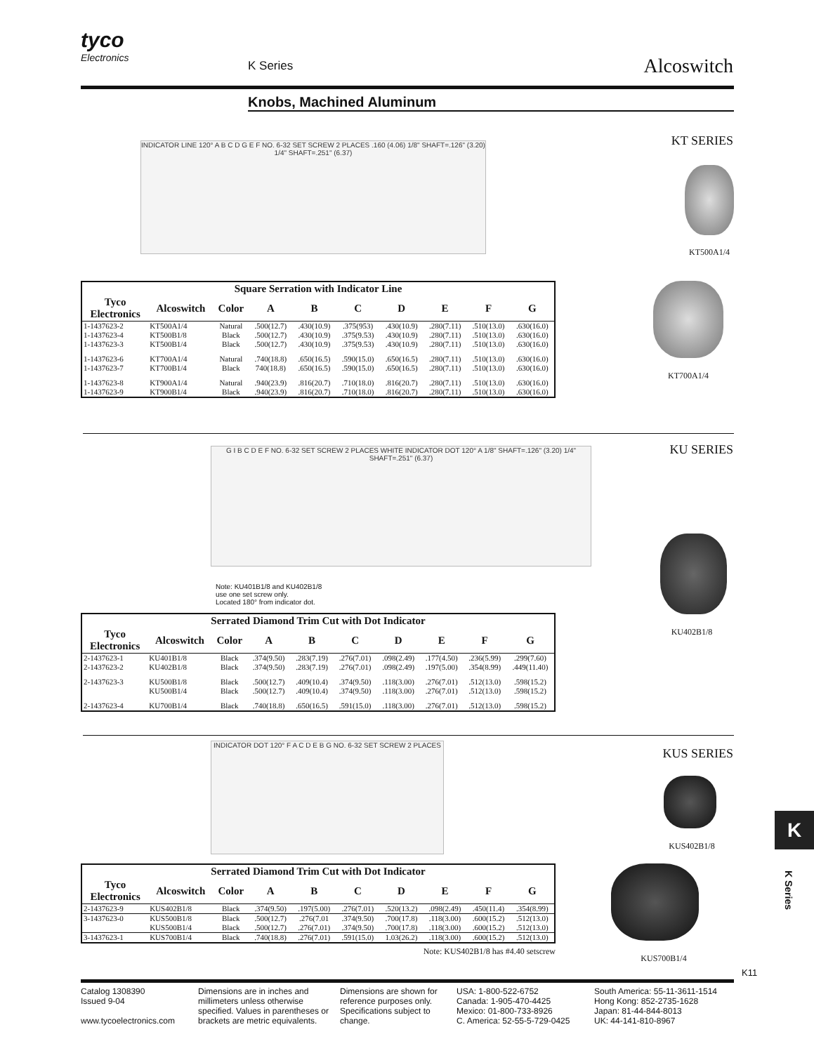tyco
Electronics
K Series Alcoswitch
Knobs, Machined Aluminum
KT SERIES
INDICATOR LINE 120° A B C D G E F NO. 6-32 SET SCREW 2 PLACES .160 (4.06) 1/8" SHAFT=.126" (3.20) 1/4" SHAFT=.251" (6.37)
KT500A1/4
KT700A1/4
| Square Serration with Indicator Line | | | | | | | | | |
| --- | --- | --- | --- | --- | --- | --- | --- | --- | --- |
| Tyco Electronics | Alcoswitch | Color | A | B | C | D | E | F | G |
| 1-1437623-2 | KT500A1/4 | Natural | .500(12.7) | .430(10.9) | .375(953) | .430(10.9) | .280(7.11) | .510(13.0) | .630(16.0) |
| 1-1437623-4 | KT500B1/8 | Black | .500(12.7) | .430(10.9) | .375(9.53) | .430(10.9) | .280(7.11) | .510(13.0) | .630(16.0) |
| 1-1437623-3 | KT500B1/4 | Black | .500(12.7) | .430(10.9) | .375(9.53) | .430(10.9) | .280(7.11) | .510(13.0) | .630(16.0) |
| 1-1437623-6 | KT700A1/4 | Natural | .740(18.8) | .650(16.5) | .590(15.0) | .650(16.5) | .280(7.11) | .510(13.0) | .630(16.0) |
| 1-1437623-7 | KT700B1/4 | Black | 740(18.8) | .650(16.5) | .590(15.0) | .650(16.5) | .280(7.11) | .510(13.0) | .630(16.0) |
| 1-1437623-8 | KT900A1/4 | Natural | .940(23.9) | .816(20.7) | .710(18.0) | .816(20.7) | .280(7.11) | .510(13.0) | .630(16.0) |
| 1-1437623-9 | KT900B1/4 | Black | .940(23.9) | .816(20.7) | .710(18.0) | .816(20.7) | .280(7.11) | .510(13.0) | .630(16.0) |
KU SERIES
G I B C D E F NO. 6-32 SET SCREW 2 PLACES WHITE INDICATOR DOT 120° A 1/8" SHAFT=.126" (3.20) 1/4" SHAFT=.251" (6.37)
Note: KU401B1/8 and KU402B1/8
use one set screw only.
Located 180° from indicator dot.
KU402B1/8
| Serrated Diamond Trim Cut with Dot Indicator | | | | | | | | | |
| --- | --- | --- | --- | --- | --- | --- | --- | --- | --- |
| Tyco Electronics | Alcoswitch | Color | A | B | C | D | E | F | G |
| 2-1437623-1 | KU401B1/8 | Black | .374(9.50) | .283(7.19) | .276(7.01) | .098(2.49) | .177(4.50) | .236(5.99) | .299(7.60) |
| 2-1437623-2 | KU402B1/8 | Black | .374(9.50) | .283(7.19) | .276(7.01) | .098(2.49) | .197(5.00) | .354(8.99) | .449(11.40) |
| 2-1437623-3 | KU500B1/8 | Black | .500(12.7) | .409(10.4) | .374(9.50) | .118(3.00) | .276(7.01) | .512(13.0) | .598(15.2) |
| | KU500B1/4 | Black | .500(12.7) | .409(10.4) | .374(9.50) | .118(3.00) | .276(7.01) | .512(13.0) | .598(15.2) |
| 2-1437623-4 | KU700B1/4 | Black | .740(18.8) | .650(16.5) | .591(15.0) | .118(3.00) | .276(7.01) | .512(13.0) | .598(15.2) |
KUS SERIES
INDICATOR DOT 120° F A C D E B G NO. 6-32 SET SCREW 2 PLACES
KUS402B1/8
KUS700B1/4
| Serrated Diamond Trim Cut with Dot Indicator | | | | | | | | | |
| --- | --- | --- | --- | --- | --- | --- | --- | --- | --- |
| Tyco Electronics | Alcoswitch | Color | A | B | C | D | E | F | G |
| 2-1437623-9 | KUS402B1/8 | Black | .374(9.50) | .197(5.00) | .276(7.01) | .520(13.2) | .098(2.49) | .450(11.4) | .354(8.99) |
| 3-1437623-0 | KUS500B1/8 | Black | .500(12.7) | .276(7.01 | .374(9.50) | .700(17.8) | .118(3.00) | .600(15.2) | .512(13.0) |
| | KUS500B1/4 | Black | .500(12.7) | .276(7.01) | .374(9.50) | .700(17.8) | .118(3.00) | .600(15.2) | .512(13.0) |
| 3-1437623-1 | KUS700B1/4 | Black | .740(18.8) | .276(7.01) | .591(15.0) | 1.03(26.2) | .118(3.00) | .600(15.2) | .512(13.0) |
Note: KUS402B1/8 has #4.40 setscrew
K
K Series
K11
Catalog 1308390
Issued 9-04
www.tycoelectronics.com
Dimensions are in inches and millimeters unless otherwise specified. Values in parentheses or brackets are metric equivalents.
Dimensions are shown for reference purposes only. Specifications subject to change.
USA: 1-800-522-6752
Canada: 1-905-470-4425
Mexico: 01-800-733-8926
C. America: 52-55-5-729-0425
South America: 55-11-3611-1514
Hong Kong: 852-2735-1628
Japan: 81-44-844-8013
UK: 44-141-810-8967